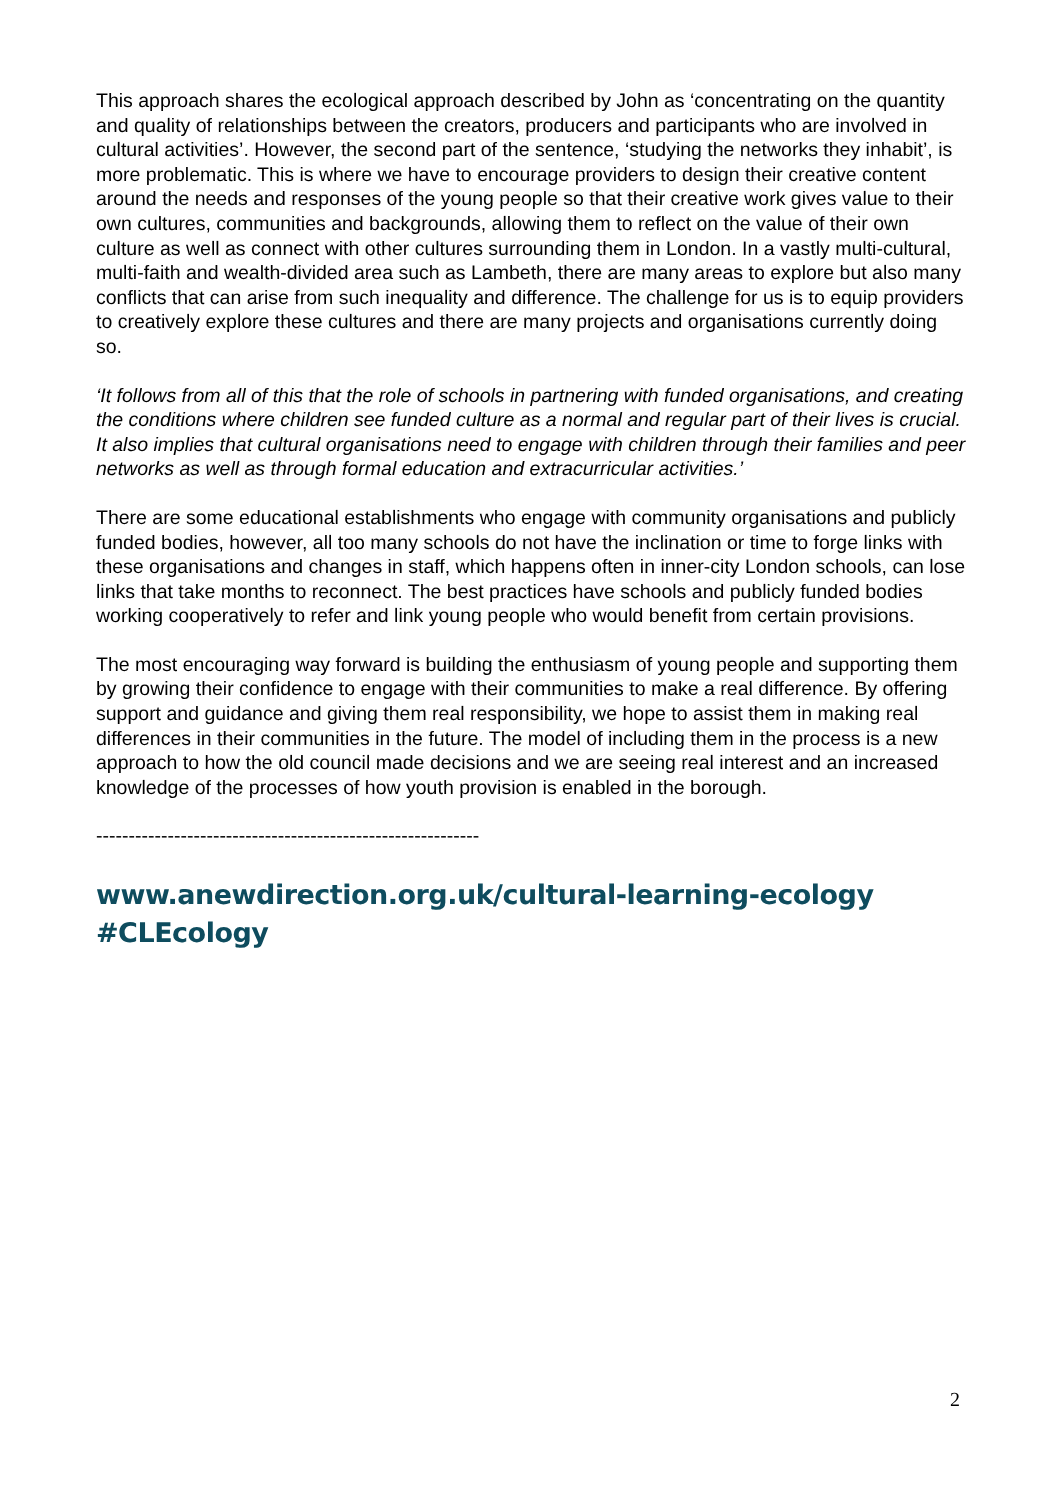This approach shares the ecological approach described by John as ‘concentrating on the quantity and quality of relationships between the creators, producers and participants who are involved in cultural activities’. However, the second part of the sentence, ‘studying the networks they inhabit’, is more problematic. This is where we have to encourage providers to design their creative content around the needs and responses of the young people so that their creative work gives value to their own cultures, communities and backgrounds, allowing them to reflect on the value of their own culture as well as connect with other cultures surrounding them in London. In a vastly multi-cultural, multi-faith and wealth-divided area such as Lambeth, there are many areas to explore but also many conflicts that can arise from such inequality and difference. The challenge for us is to equip providers to creatively explore these cultures and there are many projects and organisations currently doing so.
‘It follows from all of this that the role of schools in partnering with funded organisations, and creating the conditions where children see funded culture as a normal and regular part of their lives is crucial. It also implies that cultural organisations need to engage with children through their families and peer networks as well as through formal education and extracurricular activities.’
There are some educational establishments who engage with community organisations and publicly funded bodies, however, all too many schools do not have the inclination or time to forge links with these organisations and changes in staff, which happens often in inner-city London schools, can lose links that take months to reconnect. The best practices have schools and publicly funded bodies working cooperatively to refer and link young people who would benefit from certain provisions.
The most encouraging way forward is building the enthusiasm of young people and supporting them by growing their confidence to engage with their communities to make a real difference. By offering support and guidance and giving them real responsibility, we hope to assist them in making real differences in their communities in the future. The model of including them in the process is a new approach to how the old council made decisions and we are seeing real interest and an increased knowledge of the processes of how youth provision is enabled in the borough.
-----------------------------------------------------------
www.anewdirection.org.uk/cultural-learning-ecology
#CLEcology
2